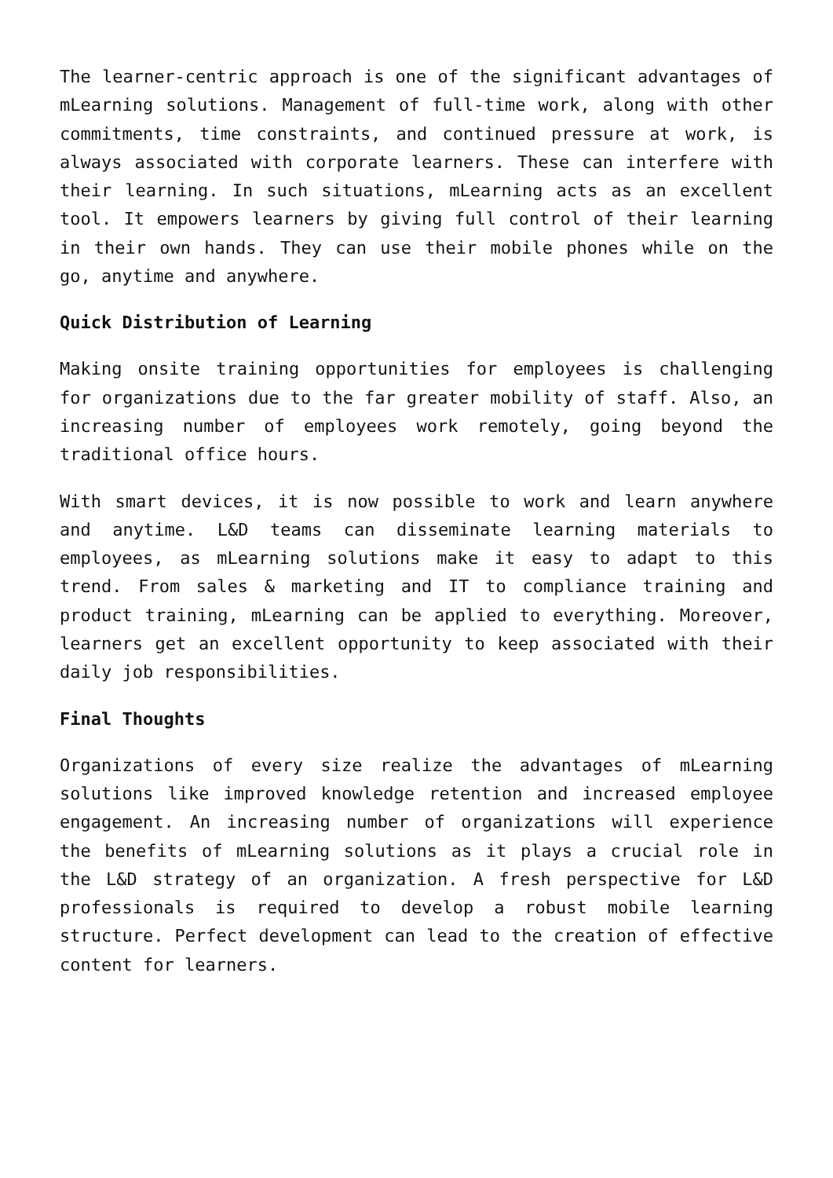The learner-centric approach is one of the significant advantages of mLearning solutions. Management of full-time work, along with other commitments, time constraints, and continued pressure at work, is always associated with corporate learners. These can interfere with their learning. In such situations, mLearning acts as an excellent tool. It empowers learners by giving full control of their learning in their own hands. They can use their mobile phones while on the go, anytime and anywhere.
Quick Distribution of Learning
Making onsite training opportunities for employees is challenging for organizations due to the far greater mobility of staff. Also, an increasing number of employees work remotely, going beyond the traditional office hours.
With smart devices, it is now possible to work and learn anywhere and anytime. L&D teams can disseminate learning materials to employees, as mLearning solutions make it easy to adapt to this trend. From sales & marketing and IT to compliance training and product training, mLearning can be applied to everything. Moreover, learners get an excellent opportunity to keep associated with their daily job responsibilities.
Final Thoughts
Organizations of every size realize the advantages of mLearning solutions like improved knowledge retention and increased employee engagement. An increasing number of organizations will experience the benefits of mLearning solutions as it plays a crucial role in the L&D strategy of an organization. A fresh perspective for L&D professionals is required to develop a robust mobile learning structure. Perfect development can lead to the creation of effective content for learners.